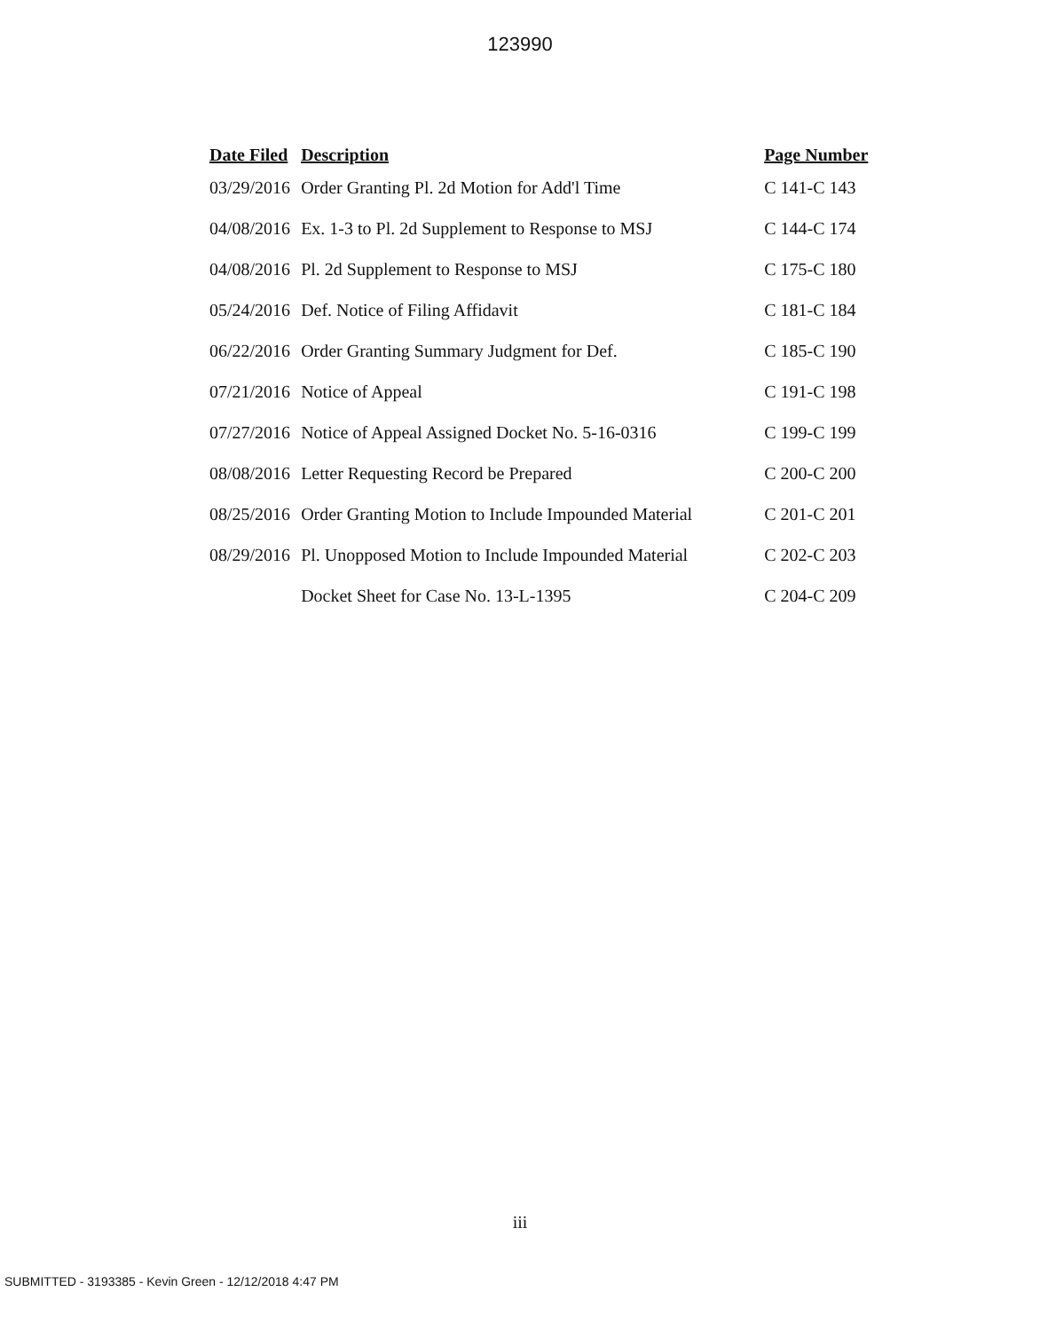123990
| Date Filed | Description | Page Number |
| --- | --- | --- |
| 03/29/2016 | Order Granting Pl. 2d Motion for Add'l Time | C 141-C 143 |
| 04/08/2016 | Ex. 1-3 to Pl. 2d Supplement to Response to MSJ | C 144-C 174 |
| 04/08/2016 | Pl. 2d Supplement to Response to MSJ | C 175-C 180 |
| 05/24/2016 | Def. Notice of Filing Affidavit | C 181-C 184 |
| 06/22/2016 | Order Granting Summary Judgment for Def. | C 185-C 190 |
| 07/21/2016 | Notice of Appeal | C 191-C 198 |
| 07/27/2016 | Notice of Appeal Assigned Docket No. 5-16-0316 | C 199-C 199 |
| 08/08/2016 | Letter Requesting Record be Prepared | C 200-C 200 |
| 08/25/2016 | Order Granting Motion to Include Impounded Material | C 201-C 201 |
| 08/29/2016 | Pl. Unopposed Motion to Include Impounded Material | C 202-C 203 |
| | Docket Sheet for Case No. 13-L-1395 | C 204-C 209 |
iii
SUBMITTED - 3193385 - Kevin Green - 12/12/2018 4:47 PM